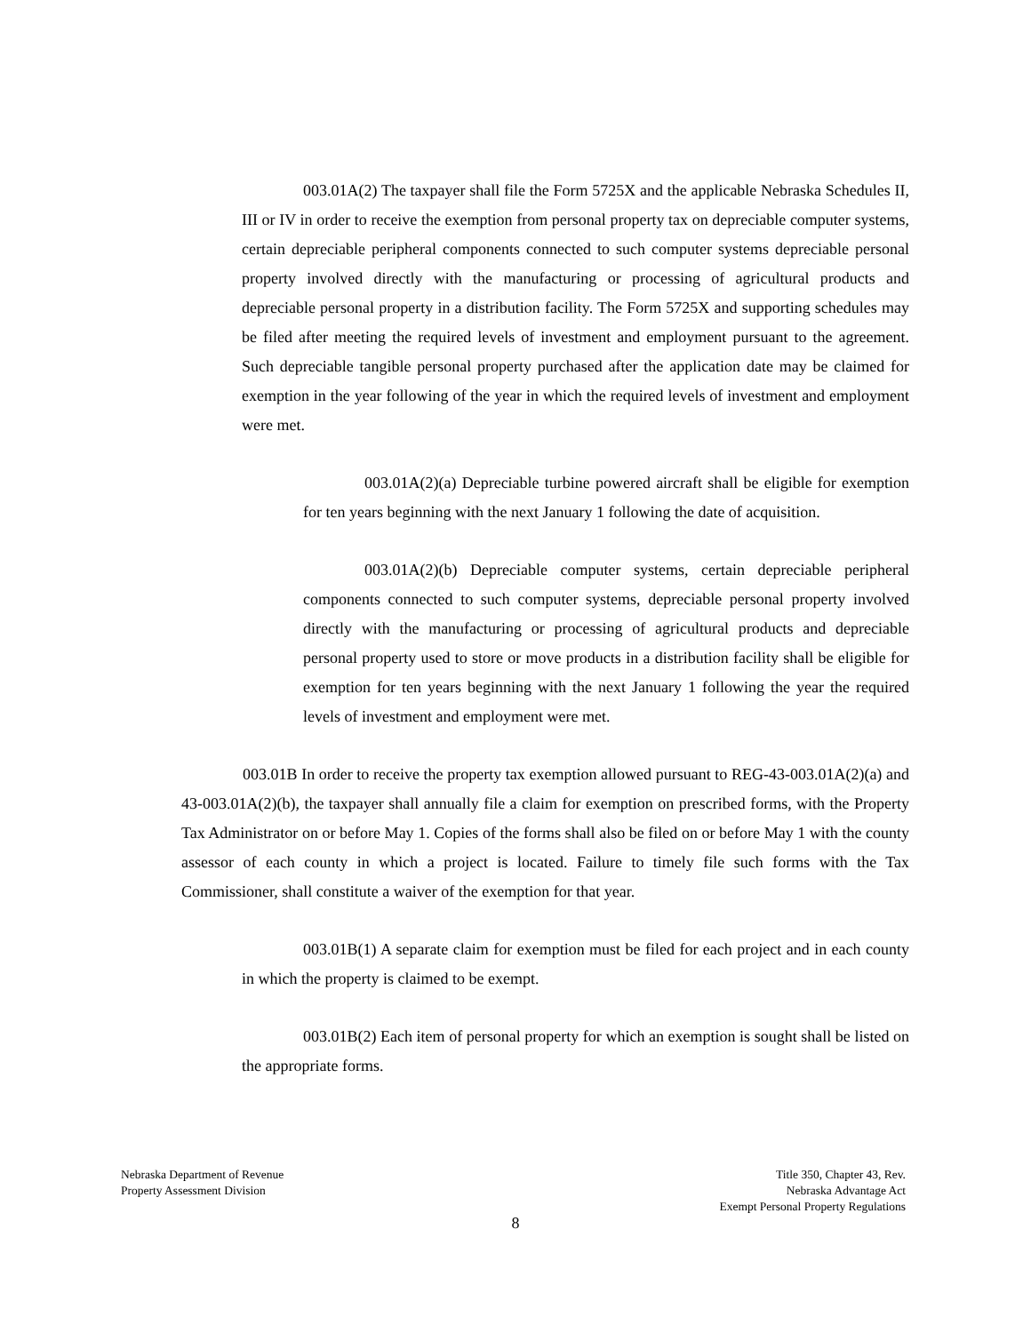003.01A(2) The taxpayer shall file the Form 5725X and the applicable Nebraska Schedules II, III or IV in order to receive the exemption from personal property tax on depreciable computer systems, certain depreciable peripheral components connected to such computer systems depreciable personal property involved directly with the manufacturing or processing of agricultural products and depreciable personal property in a distribution facility. The Form 5725X and supporting schedules may be filed after meeting the required levels of investment and employment pursuant to the agreement. Such depreciable tangible personal property purchased after the application date may be claimed for exemption in the year following of the year in which the required levels of investment and employment were met.
003.01A(2)(a) Depreciable turbine powered aircraft shall be eligible for exemption for ten years beginning with the next January 1 following the date of acquisition.
003.01A(2)(b) Depreciable computer systems, certain depreciable peripheral components connected to such computer systems, depreciable personal property involved directly with the manufacturing or processing of agricultural products and depreciable personal property used to store or move products in a distribution facility shall be eligible for exemption for ten years beginning with the next January 1 following the year the required levels of investment and employment were met.
003.01B In order to receive the property tax exemption allowed pursuant to REG-43-003.01A(2)(a) and 43-003.01A(2)(b), the taxpayer shall annually file a claim for exemption on prescribed forms, with the Property Tax Administrator on or before May 1. Copies of the forms shall also be filed on or before May 1 with the county assessor of each county in which a project is located. Failure to timely file such forms with the Tax Commissioner, shall constitute a waiver of the exemption for that year.
003.01B(1) A separate claim for exemption must be filed for each project and in each county in which the property is claimed to be exempt.
003.01B(2) Each item of personal property for which an exemption is sought shall be listed on the appropriate forms.
Nebraska Department of Revenue
Property Assessment Division
Title 350, Chapter 43, Rev.
Nebraska Advantage Act
Exempt Personal Property Regulations
8